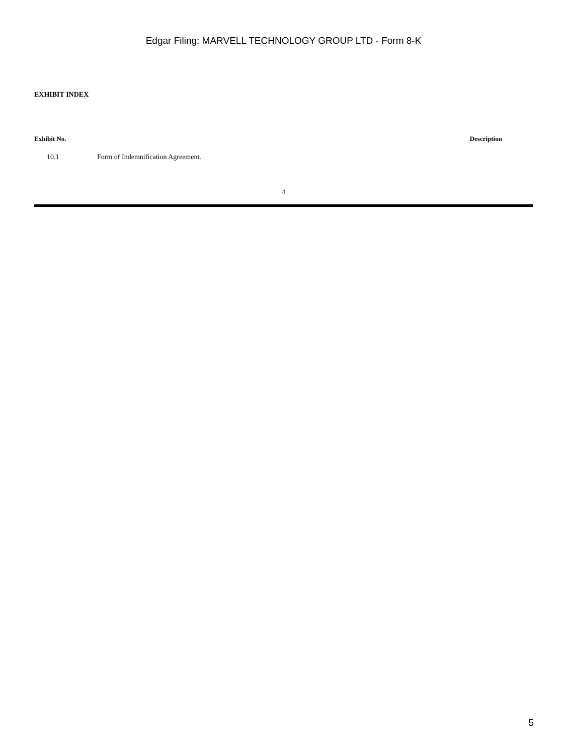Edgar Filing: MARVELL TECHNOLOGY GROUP LTD - Form 8-K
EXHIBIT INDEX
| Exhibit No. | | Description |
| --- | --- | --- |
| 10.1 | Form of Indemnification Agreement. | |
4
5